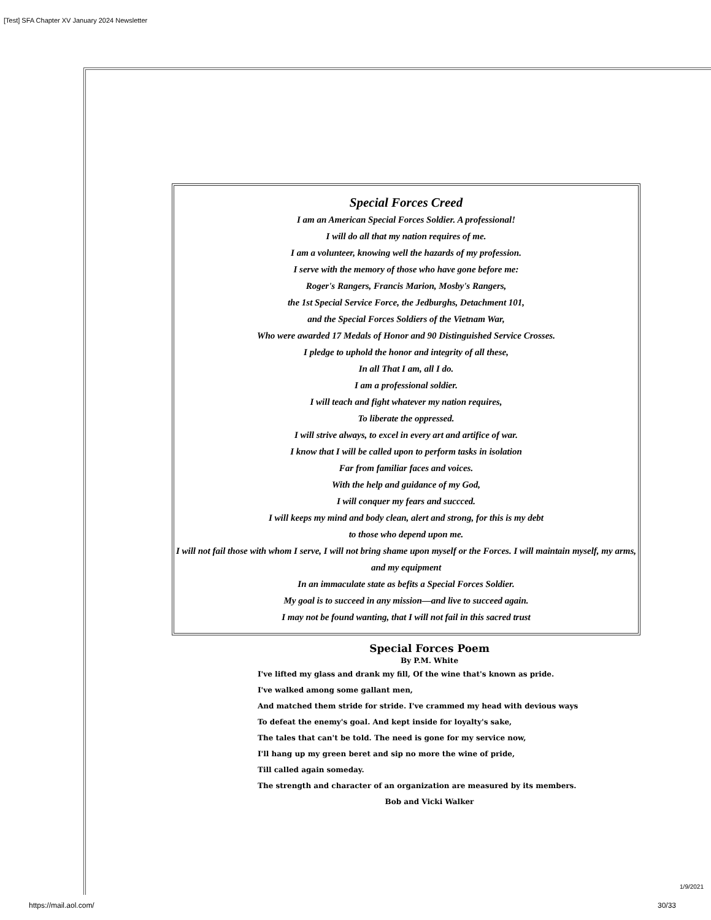[Test] SFA Chapter XV January 2024 Newsletter
Special Forces Creed
I am an American Special Forces Soldier. A professional!
I will do all that my nation requires of me.
I am a volunteer, knowing well the hazards of my profession.
I serve with the memory of those who have gone before me:
Roger's Rangers, Francis Marion, Mosby's Rangers,
the 1st Special Service Force, the Jedburghs, Detachment 101,
and the Special Forces Soldiers of the Vietnam War,
Who were awarded 17 Medals of Honor and 90 Distinguished Service Crosses.
I pledge to uphold the honor and integrity of all these,
In all That I am, all I do.
I am a professional soldier.
I will teach and fight whatever my nation requires,
To liberate the oppressed.
I will strive always, to excel in every art and artifice of war.
I know that I will be called upon to perform tasks in isolation
Far from familiar faces and voices.
With the help and guidance of my God,
I will conquer my fears and succced.
I will keeps my mind and body clean, alert and strong, for this is my debt
to those who depend upon me.
I will not fail those with whom I serve, I will not bring shame upon myself or the Forces. I will maintain myself, my arms, and my equipment
In an immaculate state as befits a Special Forces Soldier.
My goal is to succeed in any mission—and live to succeed again.
I may not be found wanting, that I will not fail in this sacred trust
Special Forces Poem
By P.M. White
I've lifted my glass and drank my fill, Of the wine that's known as pride.
I've walked among some gallant men,
And matched them stride for stride. I've crammed my head with devious ways
To defeat the enemy's goal. And kept inside for loyalty's sake,
The tales that can't be told. The need is gone for my service now,
I'll hang up my green beret and sip no more the wine of pride,
Till called again someday.
The strength and character of an organization are measured by its members.
Bob and Vicki Walker
1/9/2021
https://mail.aol.com/ 30/33